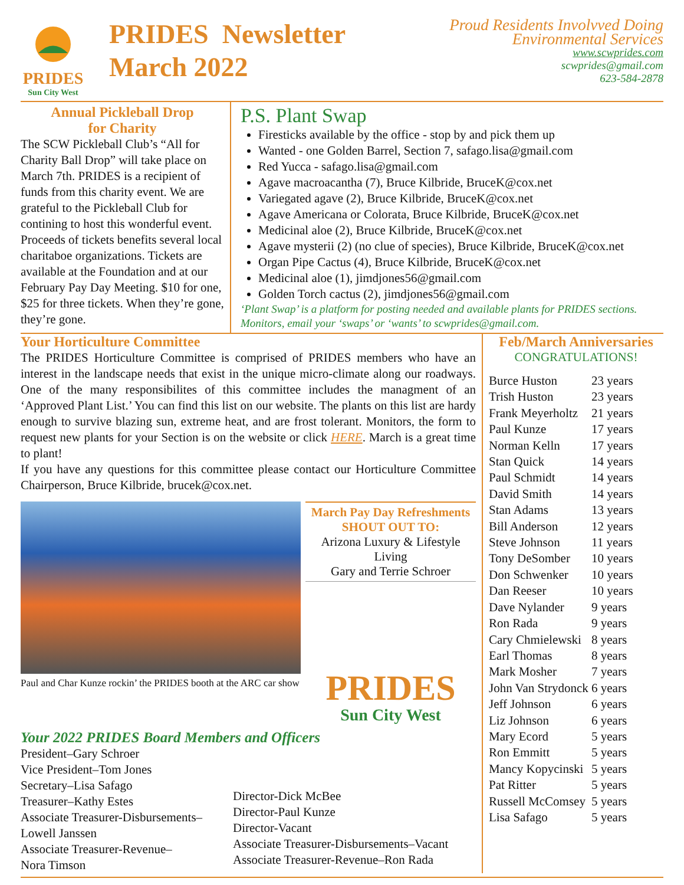PRIDES
Sun City West
PRIDES Newsletter
March 2022
Proud Residents Involvved Doing
Environmental Services
www.scwprides.com
scwprides@gmail.com
623-584-2878
Annual Pickleball Drop
for Charity
The SCW Pickleball Club’s “All for Charity Ball Drop” will take place on March 7th. PRIDES is a recipient of funds from this charity event. We are grateful to the Pickleball Club for contining to host this wonderful event. Proceeds of tickets benefits several local charitaboe organizations. Tickets are available at the Foundation and at our February Pay Day Meeting. $10 for one, $25 for three tickets. When they’re gone, they’re gone.
P.S. Plant Swap
Firesticks available by the office - stop by and pick them up
Wanted - one Golden Barrel, Section 7, safago.lisa@gmail.com
Red Yucca - safago.lisa@gmail.com
Agave macroacantha (7), Bruce Kilbride, BruceK@cox.net
Variegated agave (2), Bruce Kilbride, BruceK@cox.net
Agave Americana or Colorata, Bruce Kilbride, BruceK@cox.net
Medicinal aloe (2), Bruce Kilbride, BruceK@cox.net
Agave mysterii (2) (no clue of species), Bruce Kilbride, BruceK@cox.net
Organ Pipe Cactus (4), Bruce Kilbride, BruceK@cox.net
Medicinal aloe (1), jimdjones56@gmail.com
Golden Torch cactus (2), jimdjones56@gmail.com
‘Plant Swap’ is a platform for posting needed and available plants for PRIDES sections. Monitors, email your ‘swaps’ or ‘wants’ to scwprides@gmail.com.
Your Horticulture Committee
The PRIDES Horticulture Committee is comprised of PRIDES members who have an interest in the landscape needs that exist in the unique micro-climate along our roadways. One of the many responsibilites of this committee includes the managment of an ‘Approved Plant List.’ You can find this list on our website. The plants on this list are hardy enough to survive blazing sun, extreme heat, and are frost tolerant. Monitors, the form to request new plants for your Section is on the website or click HERE. March is a great time to plant!
If you have any questions for this committee please contact our Horticulture Committee Chairperson, Bruce Kilbride, brucek@cox.net.
Paul and Char Kunze rockin’ the PRIDES booth at the ARC car show
March Pay Day Refreshments
SHOUT OUT TO:
Arizona Luxury & Lifestyle Living
Gary and Terrie Schroer
PRIDES
Sun City West
Your 2022 PRIDES Board Members and Officers
President–Gary Schroer
Vice President–Tom Jones
Secretary–Lisa Safago
Treasurer–Kathy Estes
Associate Treasurer-Disbursements–Lowell Janssen
Associate Treasurer-Revenue–
Nora Timson
Director-Dick McBee
Director-Paul Kunze
Director-Vacant
Associate Treasurer-Disbursements–Vacant
Associate Treasurer-Revenue–Ron Rada
Feb/March Anniversaries
CONGRATULATIONS!
| Burce Huston | 23 years |
| Trish Huston | 23 years |
| Frank Meyerholtz | 21 years |
| Paul Kunze | 17 years |
| Norman Kelln | 17 years |
| Stan Quick | 14 years |
| Paul Schmidt | 14 years |
| David Smith | 14 years |
| Stan Adams | 13 years |
| Bill Anderson | 12 years |
| Steve Johnson | 11 years |
| Tony DeSomber | 10 years |
| Don Schwenker | 10 years |
| Dan Reeser | 10 years |
| Dave Nylander | 9 years |
| Ron Rada | 9 years |
| Cary Chmielewski | 8 years |
| Earl Thomas | 8 years |
| Mark Mosher | 7 years |
| John Van Strydonck | 6 years |
| Jeff Johnson | 6 years |
| Liz Johnson | 6 years |
| Mary Ecord | 5 years |
| Ron Emmitt | 5 years |
| Mancy Kopycinski | 5 years |
| Pat Ritter | 5 years |
| Russell McComsey | 5 years |
| Lisa Safago | 5 years |